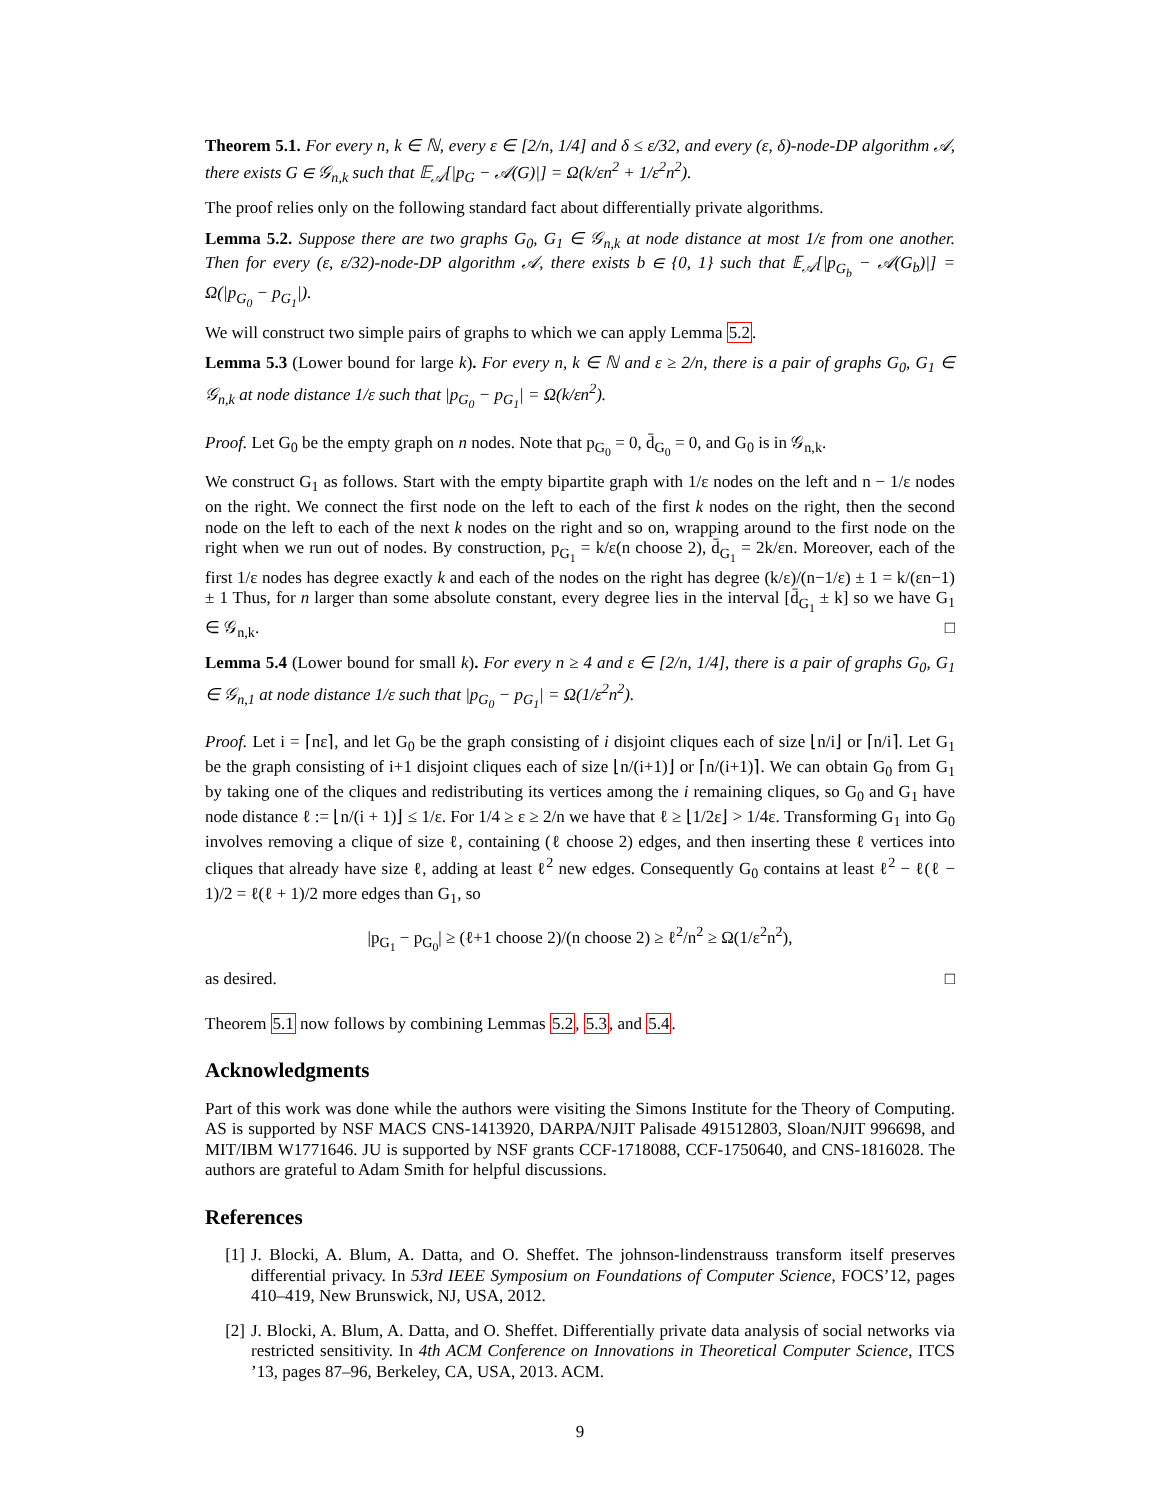Theorem 5.1. For every n, k ∈ ℕ, every ε ∈ [2/n, 1/4] and δ ≤ ε/32, and every (ε, δ)-node-DP algorithm 𝒜, there exists G ∈ 𝒢<sub>n,k</sub> such that 𝔼<sub>𝒜</sub>[|p<sub>G</sub> − 𝒜(G)|] = Ω(k/εn<sup>2</sup> + 1/ε<sup>2</sup>n<sup>2</sup>).
The proof relies only on the following standard fact about differentially private algorithms.
Lemma 5.2. Suppose there are two graphs G<sub>0</sub>, G<sub>1</sub> ∈ 𝒢<sub>n,k</sub> at node distance at most 1/ε from one another. Then for every (ε, ε/32)-node-DP algorithm 𝒜, there exists b ∈ {0, 1} such that 𝔼<sub>𝒜</sub>[|p<sub>G<sub>b</sub></sub> − 𝒜(G<sub>b</sub>)|] = Ω(|p<sub>G<sub>0</sub></sub> − p<sub>G<sub>1</sub></sub>|).
We will construct two simple pairs of graphs to which we can apply Lemma 5.2.
Lemma 5.3 (Lower bound for large k). For every n, k ∈ ℕ and ε ≥ 2/n, there is a pair of graphs G<sub>0</sub>, G<sub>1</sub> ∈ 𝒢<sub>n,k</sub> at node distance 1/ε such that |p<sub>G<sub>0</sub></sub> − p<sub>G<sub>1</sub></sub>| = Ω(k/εn<sup>2</sup>).
Proof. Let G<sub>0</sub> be the empty graph on n nodes. Note that p<sub>G<sub>0</sub></sub> = 0, d̄<sub>G<sub>0</sub></sub> = 0, and G<sub>0</sub> is in 𝒢<sub>n,k</sub>.
We construct G<sub>1</sub> as follows. Start with the empty bipartite graph with 1/ε nodes on the left and n − 1/ε nodes on the right. We connect the first node on the left to each of the first k nodes on the right, then the second node on the left to each of the next k nodes on the right and so on, wrapping around to the first node on the right when we run out of nodes. By construction, p<sub>G<sub>1</sub></sub> = k/ε(n choose 2), d̄<sub>G<sub>1</sub></sub> = 2k/εn. Moreover, each of the first 1/ε nodes has degree exactly k and each of the nodes on the right has degree (k/ε)/(n−1/ε) ± 1 = k/(εn−1) ± 1 Thus, for n larger than some absolute constant, every degree lies in the interval [d̄<sub>G<sub>1</sub></sub> ± k] so we have G<sub>1</sub> ∈ 𝒢<sub>n,k</sub>. □
Lemma 5.4 (Lower bound for small k). For every n ≥ 4 and ε ∈ [2/n, 1/4], there is a pair of graphs G<sub>0</sub>, G<sub>1</sub> ∈ 𝒢<sub>n,1</sub> at node distance 1/ε such that |p<sub>G<sub>0</sub></sub> − p<sub>G<sub>1</sub></sub>| = Ω(1/ε<sup>2</sup>n<sup>2</sup>).
Proof. Let i = ⌈nε⌉, and let G<sub>0</sub> be the graph consisting of i disjoint cliques each of size ⌊n/i⌋ or ⌈n/i⌉. Let G<sub>1</sub> be the graph consisting of i+1 disjoint cliques each of size ⌊n/(i+1)⌋ or ⌈n/(i+1)⌉. We can obtain G<sub>0</sub> from G<sub>1</sub> by taking one of the cliques and redistributing its vertices among the i remaining cliques, so G<sub>0</sub> and G<sub>1</sub> have node distance ℓ := ⌊n/(i + 1)⌋ ≤ 1/ε. For 1/4 ≥ ε ≥ 2/n we have that ℓ ≥ ⌊1/2ε⌋ > 1/4ε. Transforming G<sub>1</sub> into G<sub>0</sub> involves removing a clique of size ℓ, containing (ℓ choose 2) edges, and then inserting these ℓ vertices into cliques that already have size ℓ, adding at least ℓ<sup>2</sup> new edges. Consequently G<sub>0</sub> contains at least ℓ<sup>2</sup> − ℓ(ℓ − 1)/2 = ℓ(ℓ + 1)/2 more edges than G<sub>1</sub>, so
|p<sub>G<sub>1</sub></sub> − p<sub>G<sub>0</sub></sub>| ≥ (ℓ+1 choose 2)/(n choose 2) ≥ ℓ<sup>2</sup>/n<sup>2</sup> ≥ Ω(1/ε<sup>2</sup>n<sup>2</sup>),
as desired. □
Theorem 5.1 now follows by combining Lemmas 5.2, 5.3, and 5.4.
Acknowledgments
Part of this work was done while the authors were visiting the Simons Institute for the Theory of Computing. AS is supported by NSF MACS CNS-1413920, DARPA/NJIT Palisade 491512803, Sloan/NJIT 996698, and MIT/IBM W1771646. JU is supported by NSF grants CCF-1718088, CCF-1750640, and CNS-1816028. The authors are grateful to Adam Smith for helpful discussions.
References
[1] J. Blocki, A. Blum, A. Datta, and O. Sheffet. The johnson-lindenstrauss transform itself preserves differential privacy. In 53rd IEEE Symposium on Foundations of Computer Science, FOCS’12, pages 410–419, New Brunswick, NJ, USA, 2012.
[2] J. Blocki, A. Blum, A. Datta, and O. Sheffet. Differentially private data analysis of social networks via restricted sensitivity. In 4th ACM Conference on Innovations in Theoretical Computer Science, ITCS ’13, pages 87–96, Berkeley, CA, USA, 2013. ACM.
9